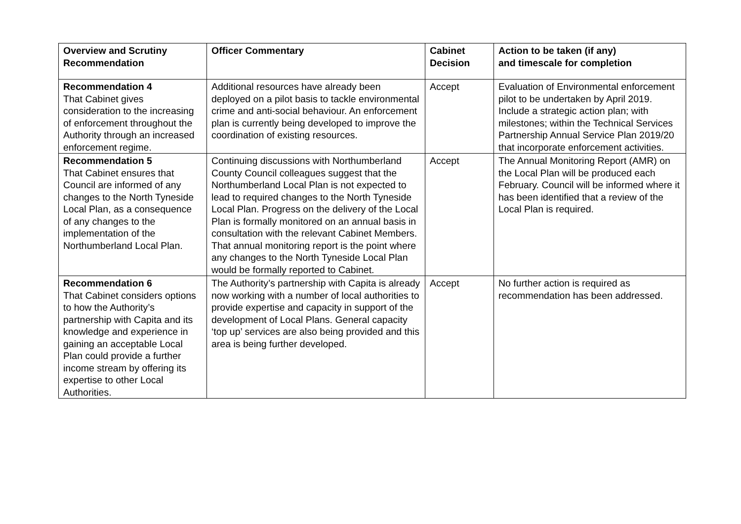| Overview and Scrutiny Recommendation | Officer Commentary | Cabinet Decision | Action to be taken (if any) and timescale for completion |
| --- | --- | --- | --- |
| Recommendation 4 That Cabinet gives consideration to the increasing of enforcement throughout the Authority through an increased enforcement regime. | Additional resources have already been deployed on a pilot basis to tackle environmental crime and anti-social behaviour. An enforcement plan is currently being developed to improve the coordination of existing resources. | Accept | Evaluation of Environmental enforcement pilot to be undertaken by April 2019. Include a strategic action plan; with milestones; within the Technical Services Partnership Annual Service Plan 2019/20 that incorporate enforcement activities. |
| Recommendation 5 That Cabinet ensures that Council are informed of any changes to the North Tyneside Local Plan, as a consequence of any changes to the implementation of the Northumberland Local Plan. | Continuing discussions with Northumberland County Council colleagues suggest that the Northumberland Local Plan is not expected to lead to required changes to the North Tyneside Local Plan. Progress on the delivery of the Local Plan is formally monitored on an annual basis in consultation with the relevant Cabinet Members. That annual monitoring report is the point where any changes to the North Tyneside Local Plan would be formally reported to Cabinet. | Accept | The Annual Monitoring Report (AMR) on the Local Plan will be produced each February. Council will be informed where it has been identified that a review of the Local Plan is required. |
| Recommendation 6 That Cabinet considers options to how the Authority’s partnership with Capita and its knowledge and experience in gaining an acceptable Local Plan could provide a further income stream by offering its expertise to other Local Authorities. | The Authority’s partnership with Capita is already now working with a number of local authorities to provide expertise and capacity in support of the development of Local Plans. General capacity ‘top up’ services are also being provided and this area is being further developed. | Accept | No further action is required as recommendation has been addressed. |